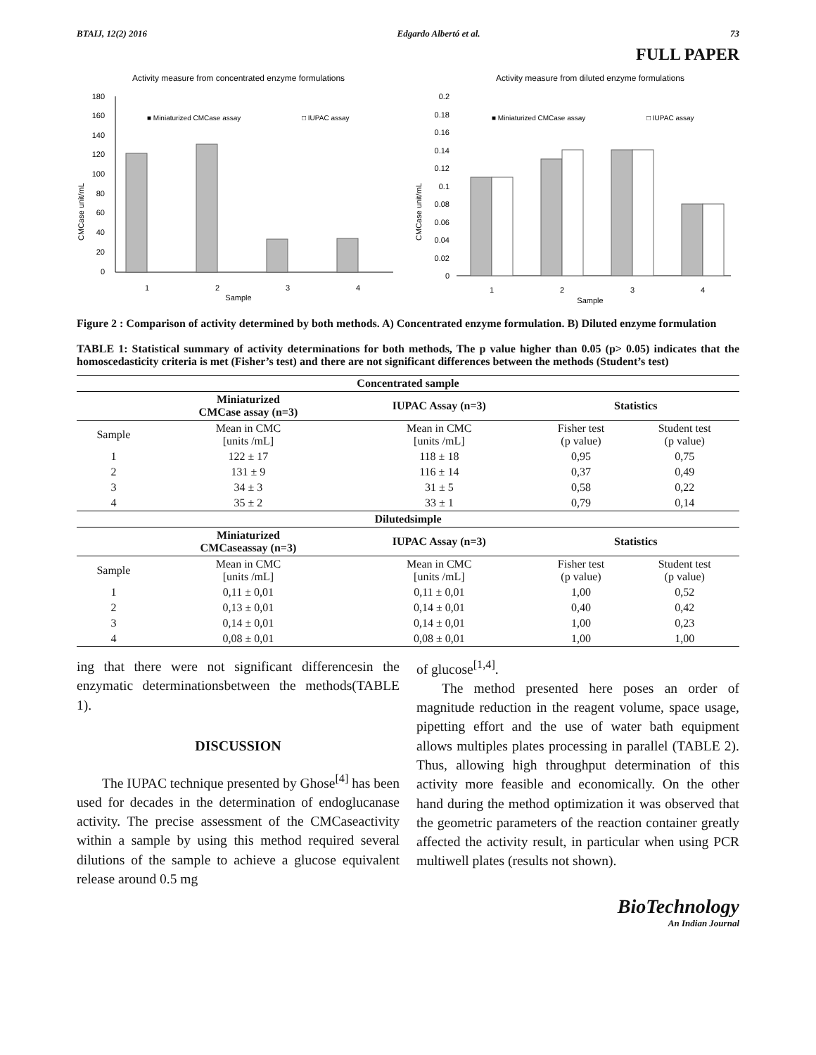BTAIJ, 12(2) 2016 Edgardo Albertó et al. 73
FULL PAPER
Activity measure from concentrated enzyme formulations
CMCase unit/mL
180
160
140
120
100
80
60
40
20
0
■ Miniaturized CMCase assay
□ IUPAC assay
1
2
3
4
Sample
Activity measure from diluted enzyme formulations
CMCase unit/mL
0.2
0.18
0.16
0.14
0.12
0.1
0.08
0.06
0.04
0.02
0
■ Miniaturized CMCase assay
□ IUPAC assay
1
2
3
4
Sample
Figure 2 : Comparison of activity determined by both methods. A) Concentrated enzyme formulation. B) Diluted enzyme formulation
TABLE 1: Statistical summary of activity determinations for both methods, The p value higher than 0.05 (p> 0.05) indicates that the homoscedasticity criteria is met (Fisher’s test) and there are not significant differences between the methods (Student’s test)
| Concentrated sample | | | | |
| --- | --- | --- | --- | --- |
| | Miniaturized CMCase assay (n=3) | IUPAC Assay (n=3) | Statistics | |
| Sample | Mean in CMC [units /mL] | Mean in CMC [units /mL] | Fisher test (p value) | Student test (p value) |
| 1 | 122 ± 17 | 118 ± 18 | 0,95 | 0,75 |
| 2 | 131 ± 9 | 116 ± 14 | 0,37 | 0,49 |
| 3 | 34 ± 3 | 31 ± 5 | 0,58 | 0,22 |
| 4 | 35 ± 2 | 33 ± 1 | 0,79 | 0,14 |
| Dilutedsimple | | | | |
| | Miniaturized CMCaseassay (n=3) | IUPAC Assay (n=3) | Statistics | |
| Sample | Mean in CMC [units /mL] | Mean in CMC [units /mL] | Fisher test (p value) | Student test (p value) |
| 1 | 0,11 ± 0,01 | 0,11 ± 0,01 | 1,00 | 0,52 |
| 2 | 0,13 ± 0,01 | 0,14 ± 0,01 | 0,40 | 0,42 |
| 3 | 0,14 ± 0,01 | 0,14 ± 0,01 | 1,00 | 0,23 |
| 4 | 0,08 ± 0,01 | 0,08 ± 0,01 | 1,00 | 1,00 |
ing that there were not significant differencesin the enzymatic determinationsbetween the methods(TABLE 1).
DISCUSSION
The IUPAC technique presented by Ghose<sup>[4]</sup> has been used for decades in the determination of endoglucanase activity. The precise assessment of the CMCaseactivity within a sample by using this method required several dilutions of the sample to achieve a glucose equivalent release around 0.5 mg
of glucose<sup>[1,4]</sup>.
The method presented here poses an order of magnitude reduction in the reagent volume, space usage, pipetting effort and the use of water bath equipment allows multiples plates processing in parallel (TABLE 2). Thus, allowing high throughput determination of this activity more feasible and economically. On the other hand during the method optimization it was observed that the geometric parameters of the reaction container greatly affected the activity result, in particular when using PCR multiwell plates (results not shown).
BioTechnology
An Indian Journal